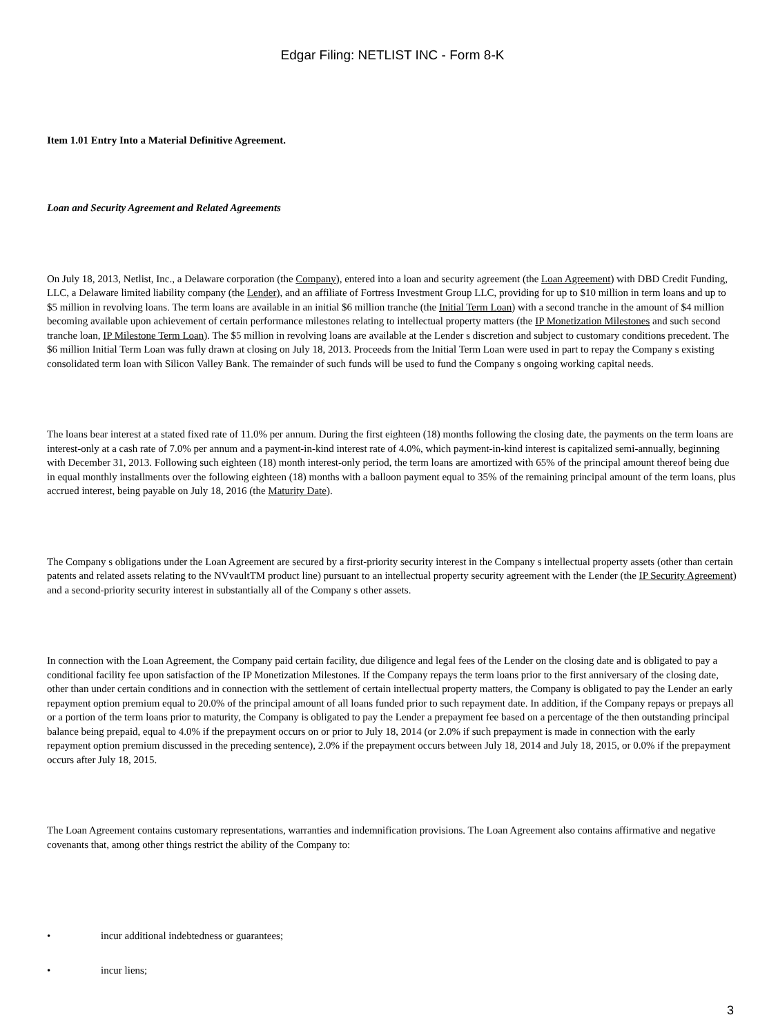Edgar Filing: NETLIST INC - Form 8-K
Item 1.01 Entry Into a Material Definitive Agreement.
Loan and Security Agreement and Related Agreements
On July 18, 2013, Netlist, Inc., a Delaware corporation (the Company), entered into a loan and security agreement (the Loan Agreement) with DBD Credit Funding, LLC, a Delaware limited liability company (the Lender), and an affiliate of Fortress Investment Group LLC, providing for up to $10 million in term loans and up to $5 million in revolving loans. The term loans are available in an initial $6 million tranche (the Initial Term Loan) with a second tranche in the amount of $4 million becoming available upon achievement of certain performance milestones relating to intellectual property matters (the IP Monetization Milestones and such second tranche loan, IP Milestone Term Loan). The $5 million in revolving loans are available at the Lender s discretion and subject to customary conditions precedent. The $6 million Initial Term Loan was fully drawn at closing on July 18, 2013. Proceeds from the Initial Term Loan were used in part to repay the Company s existing consolidated term loan with Silicon Valley Bank. The remainder of such funds will be used to fund the Company s ongoing working capital needs.
The loans bear interest at a stated fixed rate of 11.0% per annum. During the first eighteen (18) months following the closing date, the payments on the term loans are interest-only at a cash rate of 7.0% per annum and a payment-in-kind interest rate of 4.0%, which payment-in-kind interest is capitalized semi-annually, beginning with December 31, 2013. Following such eighteen (18) month interest-only period, the term loans are amortized with 65% of the principal amount thereof being due in equal monthly installments over the following eighteen (18) months with a balloon payment equal to 35% of the remaining principal amount of the term loans, plus accrued interest, being payable on July 18, 2016 (the Maturity Date).
The Company s obligations under the Loan Agreement are secured by a first-priority security interest in the Company s intellectual property assets (other than certain patents and related assets relating to the NVvaultTM product line) pursuant to an intellectual property security agreement with the Lender (the IP Security Agreement) and a second-priority security interest in substantially all of the Company s other assets.
In connection with the Loan Agreement, the Company paid certain facility, due diligence and legal fees of the Lender on the closing date and is obligated to pay a conditional facility fee upon satisfaction of the IP Monetization Milestones. If the Company repays the term loans prior to the first anniversary of the closing date, other than under certain conditions and in connection with the settlement of certain intellectual property matters, the Company is obligated to pay the Lender an early repayment option premium equal to 20.0% of the principal amount of all loans funded prior to such repayment date. In addition, if the Company repays or prepays all or a portion of the term loans prior to maturity, the Company is obligated to pay the Lender a prepayment fee based on a percentage of the then outstanding principal balance being prepaid, equal to 4.0% if the prepayment occurs on or prior to July 18, 2014 (or 2.0% if such prepayment is made in connection with the early repayment option premium discussed in the preceding sentence), 2.0% if the prepayment occurs between July 18, 2014 and July 18, 2015, or 0.0% if the prepayment occurs after July 18, 2015.
The Loan Agreement contains customary representations, warranties and indemnification provisions. The Loan Agreement also contains affirmative and negative covenants that, among other things restrict the ability of the Company to:
• incur additional indebtedness or guarantees;
• incur liens;
3